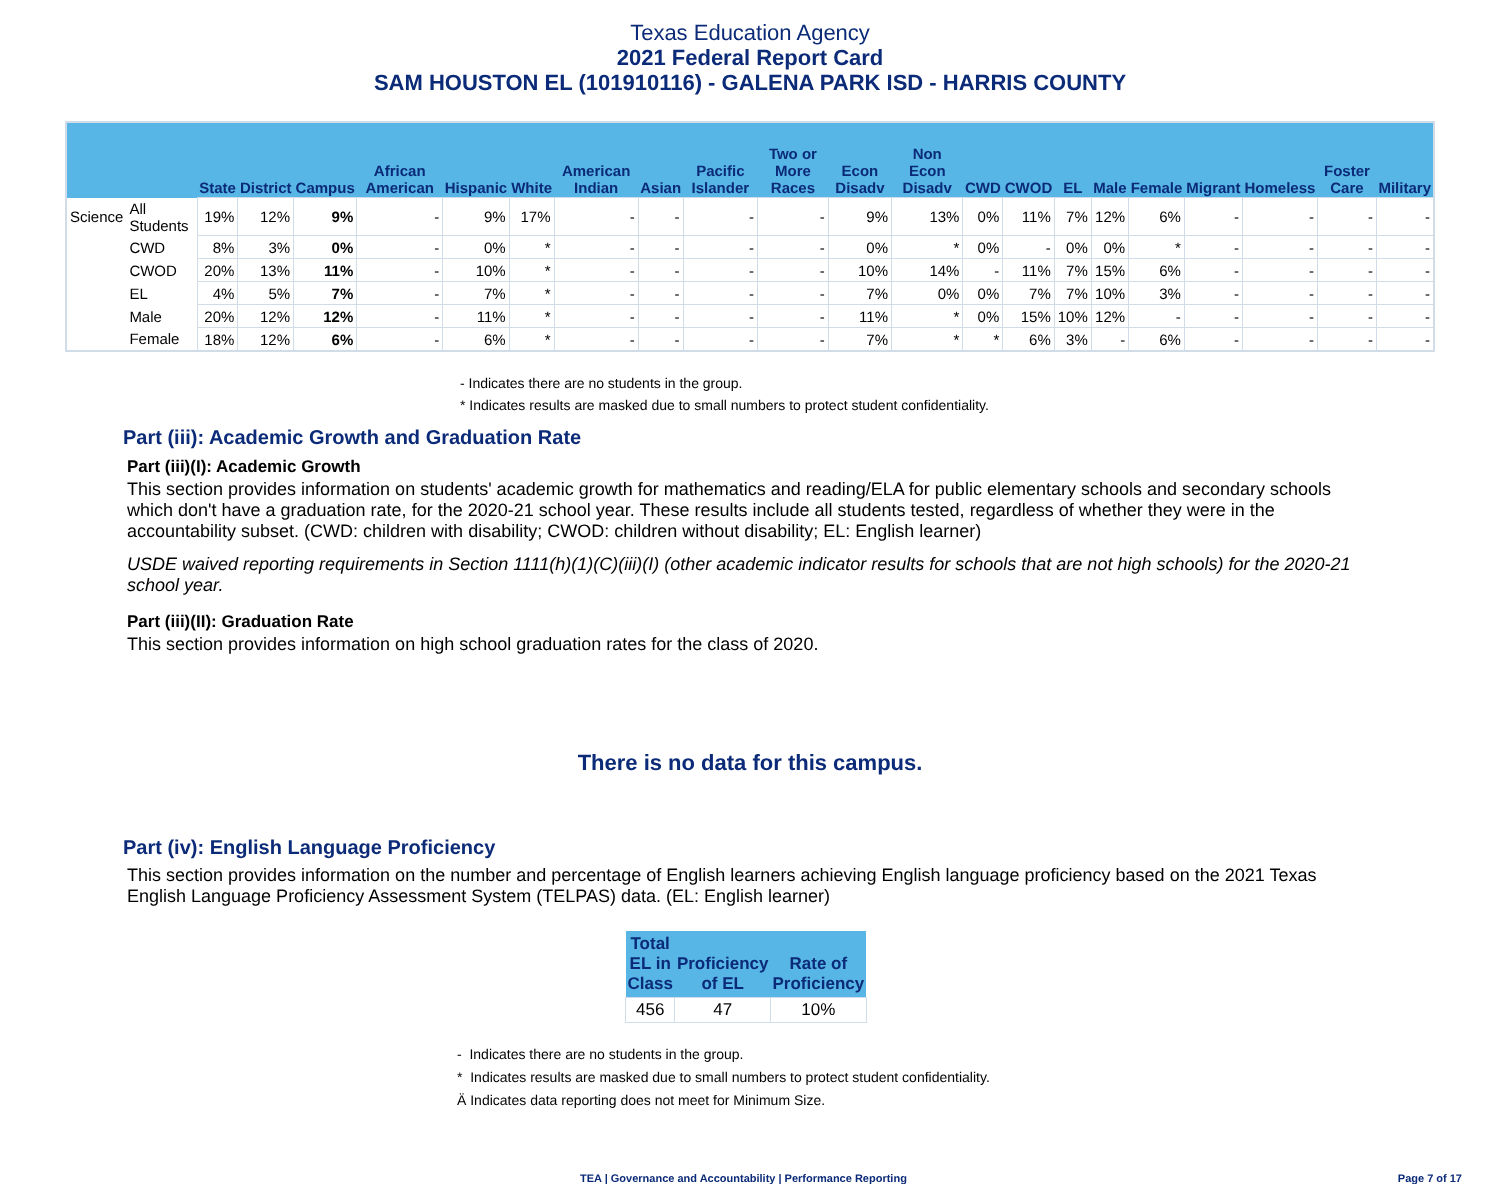Texas Education Agency
2021 Federal Report Card
SAM HOUSTON EL (101910116) - GALENA PARK ISD - HARRIS COUNTY
| | | State | District | Campus | African American | Hispanic | White | American Indian | Asian | Pacific Islander | Two or More Races | Econ Disadv | Non Econ Disadv | CWD | CWOD | EL | Male | Female | Migrant | Homeless | Foster Care | Military |
| --- | --- | --- | --- | --- | --- | --- | --- | --- | --- | --- | --- | --- | --- | --- | --- | --- | --- | --- | --- | --- | --- | --- |
| Science | All Students | 19% | 12% | 9% | - | 9% | 17% | - | - | - | - | 9% | 13% | 0% | 11% | 7% | 12% | 6% | - | - | - | - |
| | CWD | 8% | 3% | 0% | - | 0% | * | - | - | - | - | 0% | * | 0% | - | 0% | 0% | * | - | - | - | - |
| | CWOD | 20% | 13% | 11% | - | 10% | * | - | - | - | - | 10% | 14% | - | 11% | 7% | 15% | 6% | - | - | - | - |
| | EL | 4% | 5% | 7% | - | 7% | * | - | - | - | - | 7% | 0% | 0% | 7% | 7% | 10% | 3% | - | - | - | - |
| | Male | 20% | 12% | 12% | - | 11% | * | - | - | - | - | 11% | * | 0% | 15% | 10% | 12% | - | - | - | - | - |
| | Female | 18% | 12% | 6% | - | 6% | * | - | - | - | - | 7% | * | * | 6% | 3% | - | 6% | - | - | - | - |
- Indicates there are no students in the group.
* Indicates results are masked due to small numbers to protect student confidentiality.
Part (iii): Academic Growth and Graduation Rate
Part (iii)(I): Academic Growth
This section provides information on students' academic growth for mathematics and reading/ELA for public elementary schools and secondary schools which don't have a graduation rate, for the 2020-21 school year. These results include all students tested, regardless of whether they were in the accountability subset. (CWD: children with disability; CWOD: children without disability; EL: English learner)
USDE waived reporting requirements in Section 1111(h)(1)(C)(iii)(I) (other academic indicator results for schools that are not high schools) for the 2020-21 school year.
Part (iii)(II): Graduation Rate
This section provides information on high school graduation rates for the class of 2020.
There is no data for this campus.
Part (iv): English Language Proficiency
This section provides information on the number and percentage of English learners achieving English language proficiency based on the 2021 Texas English Language Proficiency Assessment System (TELPAS) data. (EL: English learner)
| Total EL in Class | Proficiency of EL | Rate of Proficiency |
| --- | --- | --- |
| 456 | 47 | 10% |
- Indicates there are no students in the group.
* Indicates results are masked due to small numbers to protect student confidentiality.
Ä Indicates data reporting does not meet for Minimum Size.
TEA | Governance and Accountability | Performance Reporting Page 7 of 17